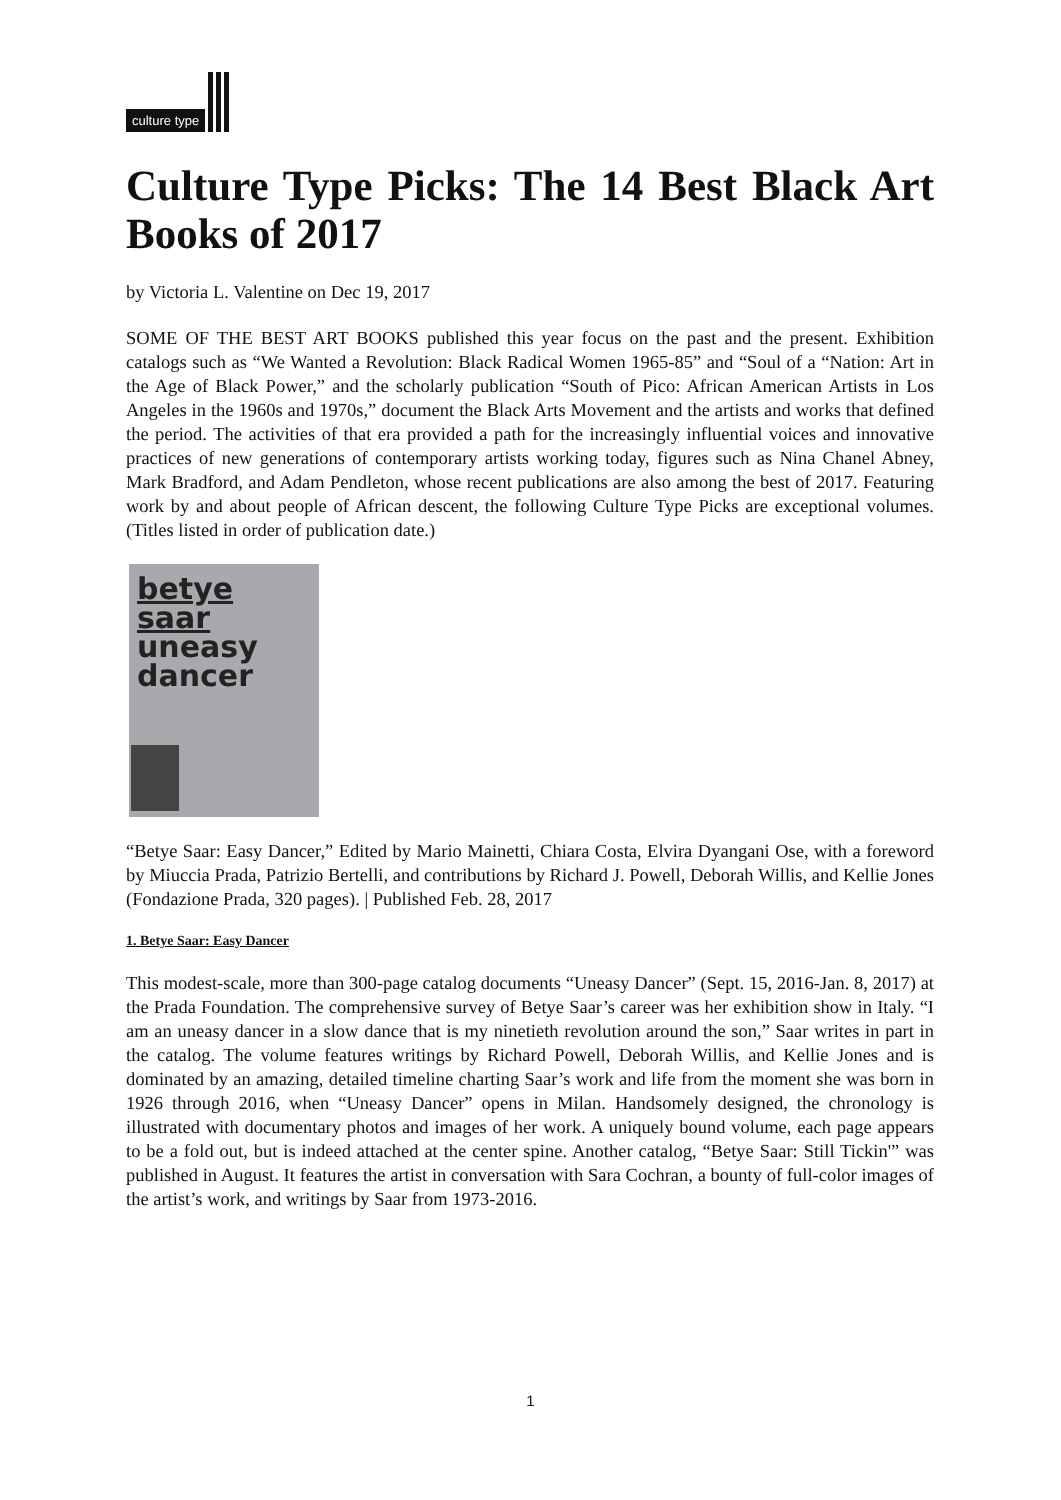culture type
Culture Type Picks: The 14 Best Black Art Books of 2017
by Victoria L. Valentine on Dec 19, 2017
SOME OF THE BEST ART BOOKS published this year focus on the past and the present. Exhibition catalogs such as “We Wanted a Revolution: Black Radical Women 1965-85” and “Soul of a “Nation: Art in the Age of Black Power,” and the scholarly publication “South of Pico: African American Artists in Los Angeles in the 1960s and 1970s,” document the Black Arts Movement and the artists and works that defined the period. The activities of that era provided a path for the increasingly influential voices and innovative practices of new generations of contemporary artists working today, figures such as Nina Chanel Abney, Mark Bradford, and Adam Pendleton, whose recent publications are also among the best of 2017. Featuring work by and about people of African descent, the following Culture Type Picks are exceptional volumes. (Titles listed in order of publication date.)
betye
saar
uneasy
dancer
“Betye Saar: Easy Dancer,” Edited by Mario Mainetti, Chiara Costa, Elvira Dyangani Ose, with a foreword by Miuccia Prada, Patrizio Bertelli, and contributions by Richard J. Powell, Deborah Willis, and Kellie Jones (Fondazione Prada, 320 pages). | Published Feb. 28, 2017
1. Betye Saar: Easy Dancer
This modest-scale, more than 300-page catalog documents “Uneasy Dancer” (Sept. 15, 2016-Jan. 8, 2017) at the Prada Foundation. The comprehensive survey of Betye Saar’s career was her exhibition show in Italy. “I am an uneasy dancer in a slow dance that is my ninetieth revolution around the son,” Saar writes in part in the catalog. The volume features writings by Richard Powell, Deborah Willis, and Kellie Jones and is dominated by an amazing, detailed timeline charting Saar’s work and life from the moment she was born in 1926 through 2016, when “Uneasy Dancer” opens in Milan. Handsomely designed, the chronology is illustrated with documentary photos and images of her work. A uniquely bound volume, each page appears to be a fold out, but is indeed attached at the center spine. Another catalog, “Betye Saar: Still Tickin'” was published in August. It features the artist in conversation with Sara Cochran, a bounty of full-color images of the artist’s work, and writings by Saar from 1973-2016.
1